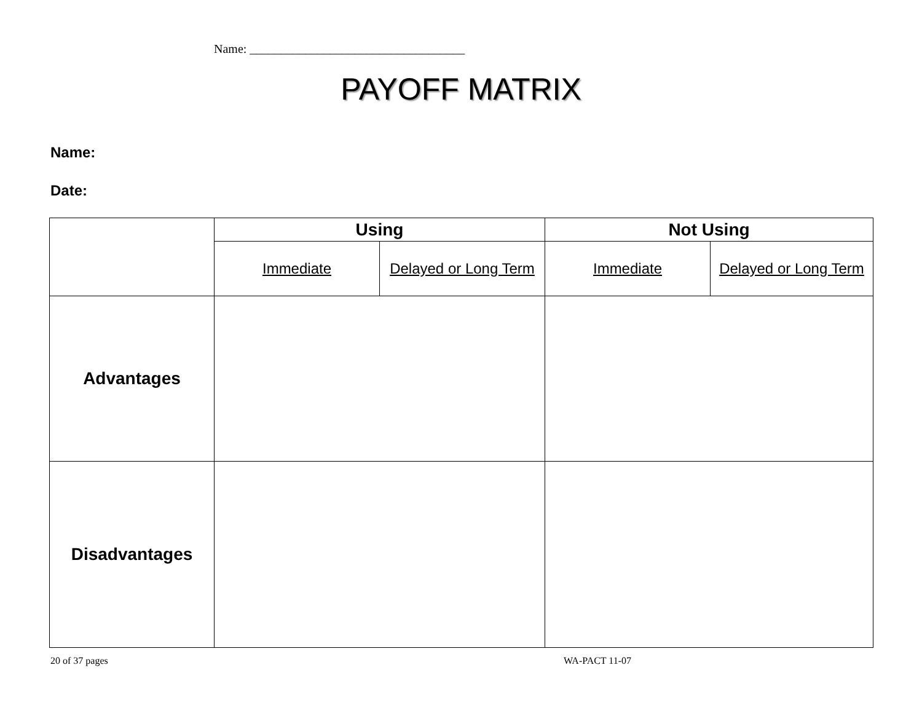Name: ___________________________________
PAYOFF MATRIX
Name:
Date:
| | Using | | Not Using | |
| | Immediate | Delayed or Long Term | Immediate | Delayed or Long Term |
| Advantages | | | | |
| Disadvantages | | | | |
20 of 37 pages WA-PACT 11-07